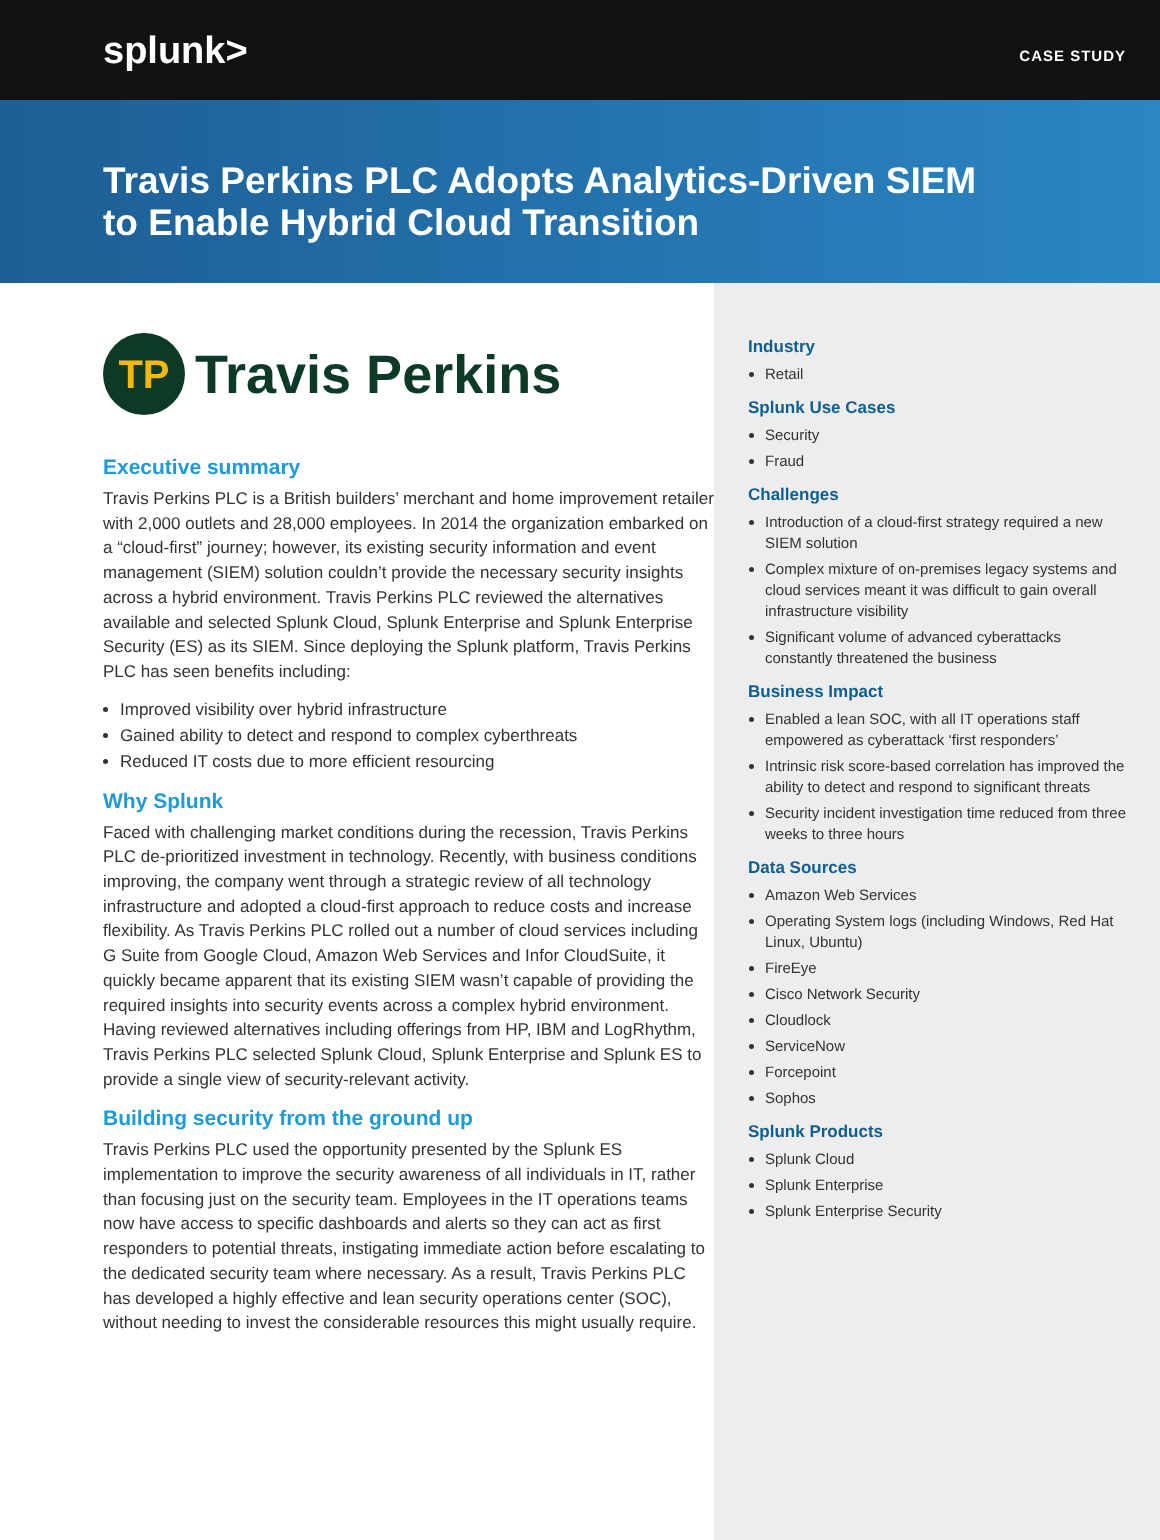splunk>
CASE STUDY
Travis Perkins PLC Adopts Analytics-Driven SIEM
to Enable Hybrid Cloud Transition
TP
Travis Perkins
Executive summary
Travis Perkins PLC is a British builders’ merchant and home improvement retailer with 2,000 outlets and 28,000 employees. In 2014 the organization embarked on a “cloud-first” journey; however, its existing security information and event management (SIEM) solution couldn’t provide the necessary security insights across a hybrid environment. Travis Perkins PLC reviewed the alternatives available and selected Splunk Cloud, Splunk Enterprise and Splunk Enterprise Security (ES) as its SIEM. Since deploying the Splunk platform, Travis Perkins PLC has seen benefits including:
Improved visibility over hybrid infrastructure
Gained ability to detect and respond to complex cyberthreats
Reduced IT costs due to more efficient resourcing
Why Splunk
Faced with challenging market conditions during the recession, Travis Perkins PLC de-prioritized investment in technology. Recently, with business conditions improving, the company went through a strategic review of all technology infrastructure and adopted a cloud-first approach to reduce costs and increase flexibility. As Travis Perkins PLC rolled out a number of cloud services including G Suite from Google Cloud, Amazon Web Services and Infor CloudSuite, it quickly became apparent that its existing SIEM wasn’t capable of providing the required insights into security events across a complex hybrid environment. Having reviewed alternatives including offerings from HP, IBM and LogRhythm, Travis Perkins PLC selected Splunk Cloud, Splunk Enterprise and Splunk ES to provide a single view of security-relevant activity.
Building security from the ground up
Travis Perkins PLC used the opportunity presented by the Splunk ES implementation to improve the security awareness of all individuals in IT, rather than focusing just on the security team. Employees in the IT operations teams now have access to specific dashboards and alerts so they can act as first responders to potential threats, instigating immediate action before escalating to the dedicated security team where necessary. As a result, Travis Perkins PLC has developed a highly effective and lean security operations center (SOC), without needing to invest the considerable resources this might usually require.
Industry
Retail
Splunk Use Cases
Security
Fraud
Challenges
Introduction of a cloud-first strategy required a new SIEM solution
Complex mixture of on-premises legacy systems and cloud services meant it was difficult to gain overall infrastructure visibility
Significant volume of advanced cyberattacks constantly threatened the business
Business Impact
Enabled a lean SOC, with all IT operations staff empowered as cyberattack ‘first responders’
Intrinsic risk score-based correlation has improved the ability to detect and respond to significant threats
Security incident investigation time reduced from three weeks to three hours
Data Sources
Amazon Web Services
Operating System logs (including Windows, Red Hat Linux, Ubuntu)
FireEye
Cisco Network Security
Cloudlock
ServiceNow
Forcepoint
Sophos
Splunk Products
Splunk Cloud
Splunk Enterprise
Splunk Enterprise Security